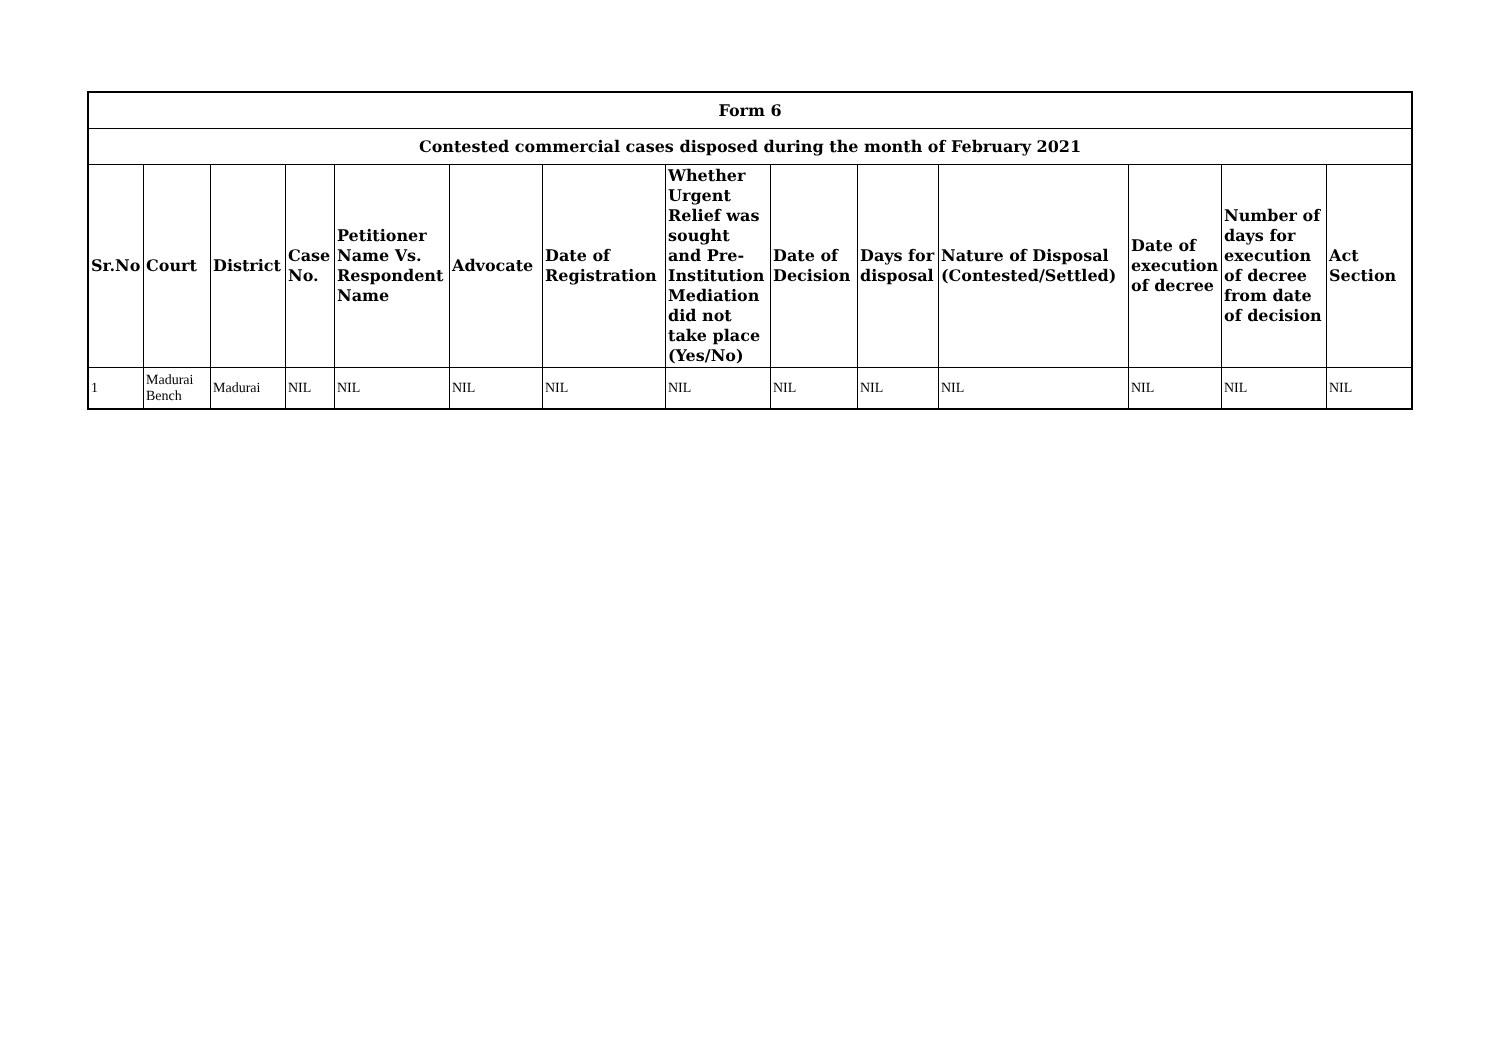| Form 6 | | | | | | | | | | | | | |
| --- | --- | --- | --- | --- | --- | --- | --- | --- | --- | --- | --- | --- | --- |
| Contested commercial cases disposed during the month of February 2021 | | | | | | | | | | | | | |
| Sr.No | Court | District | Case No. | Petitioner Name Vs. Respondent Name | Advocate | Date of Registration | Whether Urgent Relief was sought and Pre-Institution Mediation did not take place (Yes/No) | Date of Decision | Days for disposal | Nature of Disposal (Contested/Settled) | Date of execution of decree | Number of days for execution of decree from date of decision | Act Section |
| 1 | Madurai Bench | Madurai | NIL | NIL | NIL | NIL | NIL | NIL | NIL | NIL | NIL | NIL | NIL |